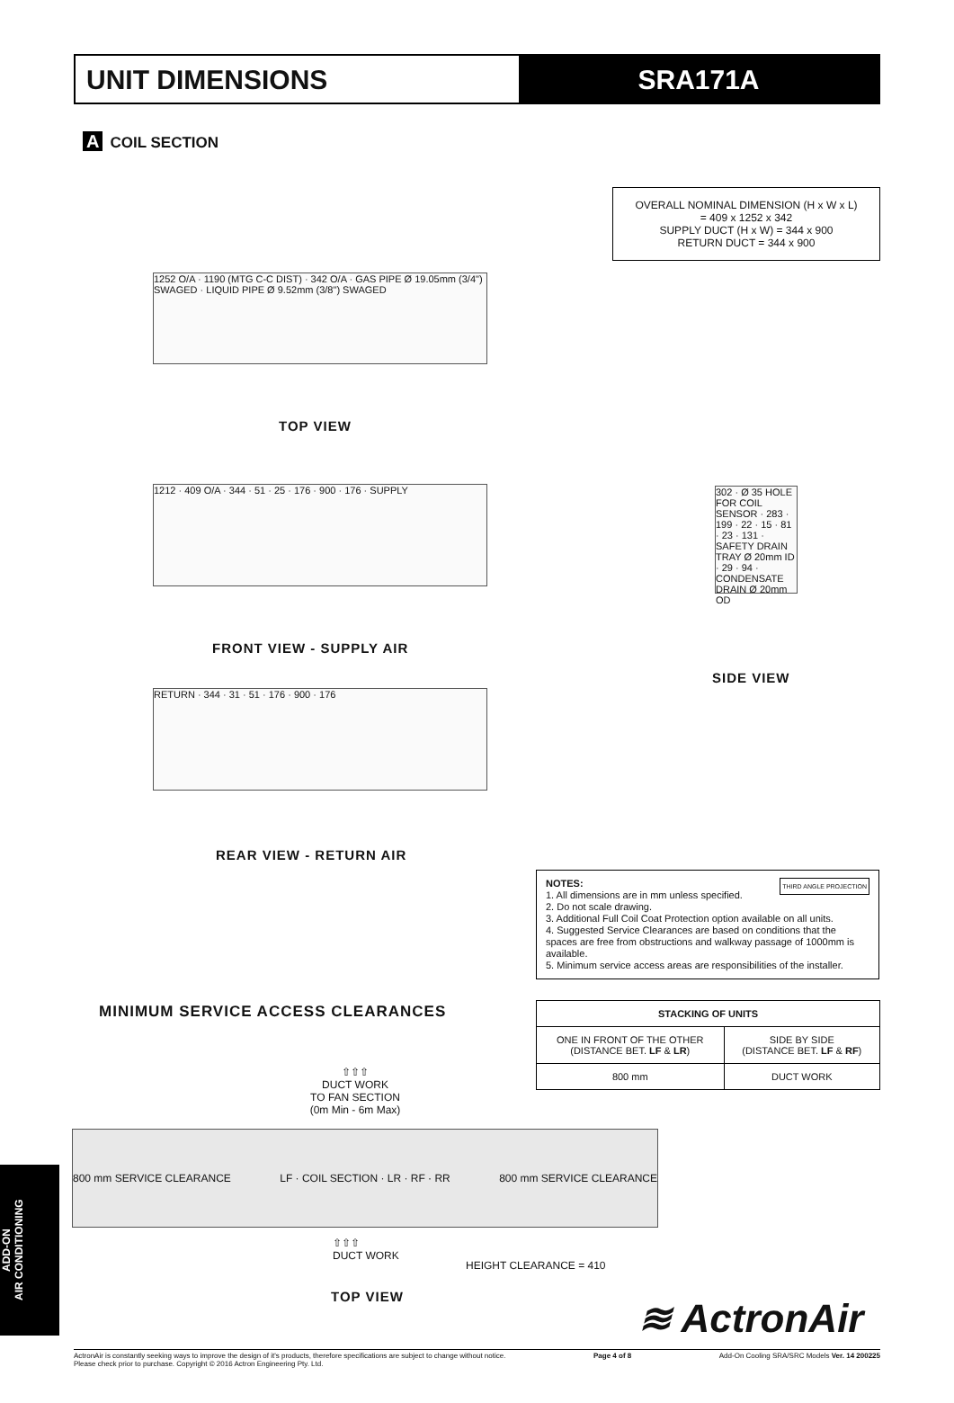UNIT DIMENSIONS SRA171A
A COIL SECTION
OVERALL NOMINAL DIMENSION (H x W x L)
= 409 x 1252 x 342
SUPPLY DUCT (H x W) = 344 x 900
RETURN DUCT = 344 x 900
1252 O/A · 1190 (MTG C-C DIST) · 342 O/A · GAS PIPE Ø 19.05mm (3/4") SWAGED · LIQUID PIPE Ø 9.52mm (3/8") SWAGED
TOP VIEW
1212 · 409 O/A · 344 · 51 · 25 · 176 · 900 · 176 · SUPPLY
FRONT VIEW - SUPPLY AIR
302 · Ø 35 HOLE FOR COIL SENSOR · 283 · 199 · 22 · 15 · 81 · 23 · 131 · SAFETY DRAIN TRAY Ø 20mm ID · 29 · 94 · CONDENSATE DRAIN Ø 20mm OD
SIDE VIEW
RETURN · 344 · 31 · 51 · 176 · 900 · 176
REAR VIEW - RETURN AIR
NOTES: THIRD ANGLE PROJECTION
1. All dimensions are in mm unless specified.
2. Do not scale drawing.
3. Additional Full Coil Coat Protection option available on all units.
4. Suggested Service Clearances are based on conditions that the spaces are free from obstructions and walkway passage of 1000mm is available.
5. Minimum service access areas are responsibilities of the installer.
MINIMUM SERVICE ACCESS CLEARANCES
| STACKING OF UNITS | |
| --- | --- |
| ONE IN FRONT OF THE OTHER (DISTANCE BET. LF & LR ) | SIDE BY SIDE (DISTANCE BET. LF & RF ) |
| 800 mm | DUCT WORK |
⇧⇧⇧
DUCT WORK
TO FAN SECTION
(0m Min - 6m Max)
800 mm SERVICE CLEARANCE LF · COIL SECTION · LR · RF · RR 800 mm SERVICE CLEARANCE
⇧⇧⇧
DUCT WORK
HEIGHT CLEARANCE = 410
TOP VIEW ≋ ActronAir
ADD-ON
AIR CONDITIONING
ActronAir is constantly seeking ways to improve the design of it's products, therefore specifications are subject to change without notice.
Please check prior to purchase. Copyright © 2016 Actron Engineering Pty. Ltd. Page 4 of 8 Add-On Cooling SRA/SRC Models Ver. 14 200225